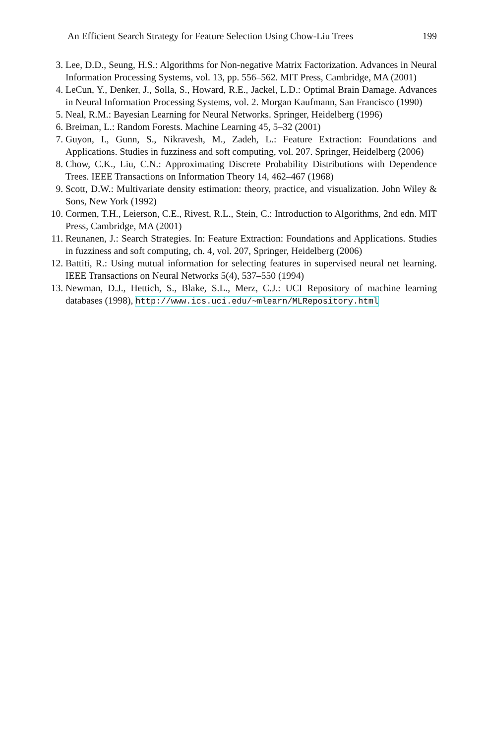An Efficient Search Strategy for Feature Selection Using Chow-Liu Trees 199
3. Lee, D.D., Seung, H.S.: Algorithms for Non-negative Matrix Factorization. Advances in Neural Information Processing Systems, vol. 13, pp. 556–562. MIT Press, Cambridge, MA (2001)
4. LeCun, Y., Denker, J., Solla, S., Howard, R.E., Jackel, L.D.: Optimal Brain Damage. Advances in Neural Information Processing Systems, vol. 2. Morgan Kaufmann, San Francisco (1990)
5. Neal, R.M.: Bayesian Learning for Neural Networks. Springer, Heidelberg (1996)
6. Breiman, L.: Random Forests. Machine Learning 45, 5–32 (2001)
7. Guyon, I., Gunn, S., Nikravesh, M., Zadeh, L.: Feature Extraction: Foundations and Applications. Studies in fuzziness and soft computing, vol. 207. Springer, Heidelberg (2006)
8. Chow, C.K., Liu, C.N.: Approximating Discrete Probability Distributions with Dependence Trees. IEEE Transactions on Information Theory 14, 462–467 (1968)
9. Scott, D.W.: Multivariate density estimation: theory, practice, and visualization. John Wiley & Sons, New York (1992)
10. Cormen, T.H., Leierson, C.E., Rivest, R.L., Stein, C.: Introduction to Algorithms, 2nd edn. MIT Press, Cambridge, MA (2001)
11. Reunanen, J.: Search Strategies. In: Feature Extraction: Foundations and Applications. Studies in fuzziness and soft computing, ch. 4, vol. 207, Springer, Heidelberg (2006)
12. Battiti, R.: Using mutual information for selecting features in supervised neural net learning. IEEE Transactions on Neural Networks 5(4), 537–550 (1994)
13. Newman, D.J., Hettich, S., Blake, S.L., Merz, C.J.: UCI Repository of machine learning databases (1998), http://www.ics.uci.edu/∼mlearn/MLRepository.html